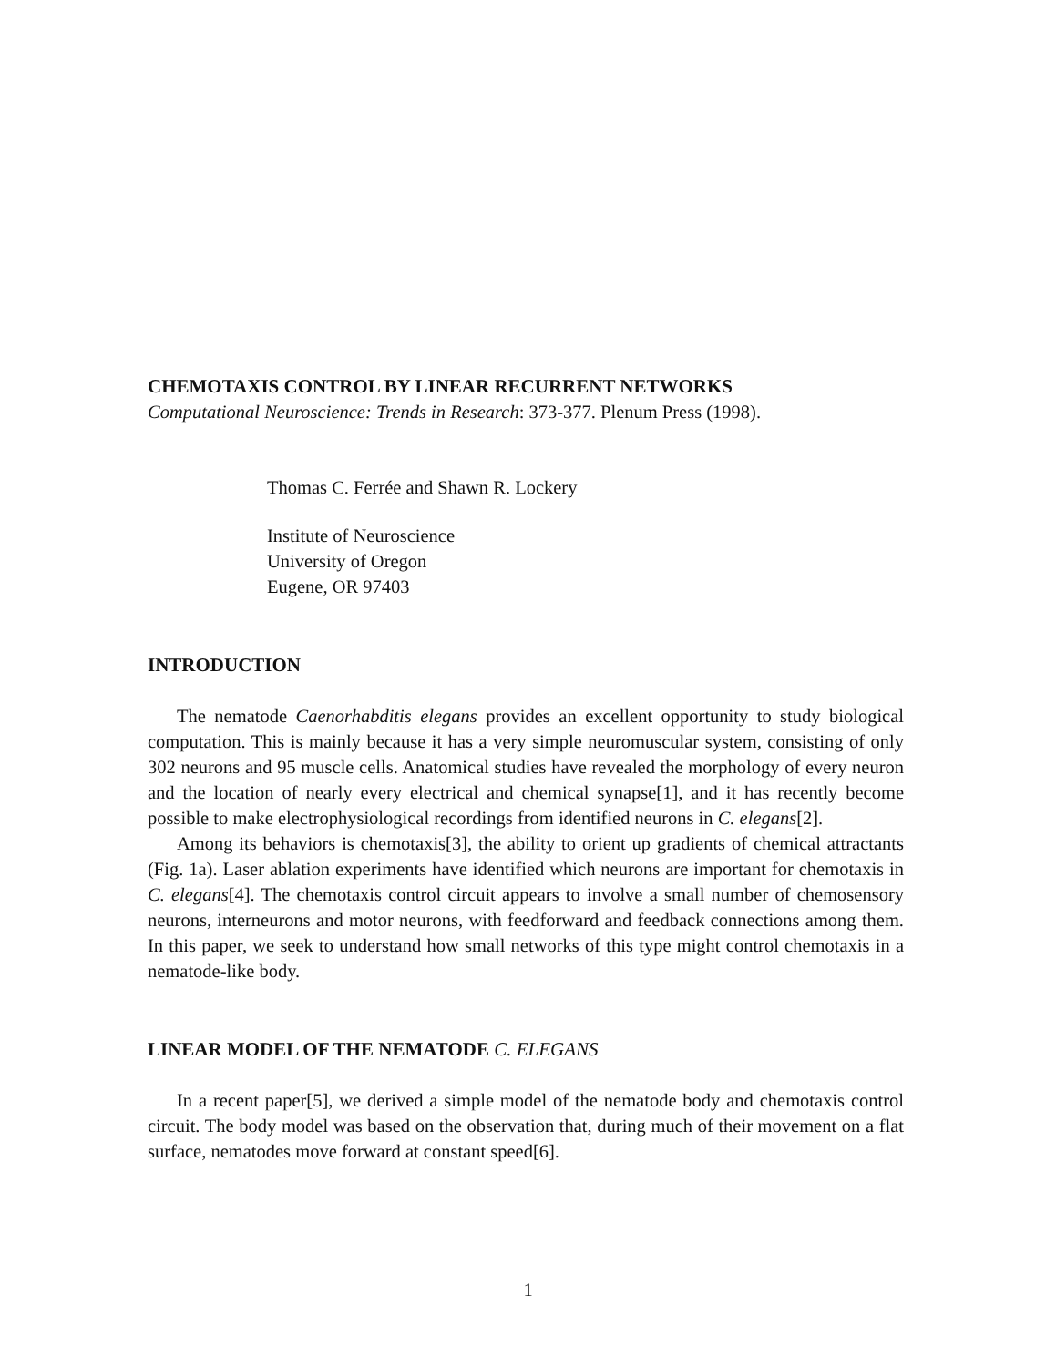CHEMOTAXIS CONTROL BY LINEAR RECURRENT NETWORKS
Computational Neuroscience: Trends in Research: 373-377. Plenum Press (1998).
Thomas C. Ferrée and Shawn R. Lockery
Institute of Neuroscience
University of Oregon
Eugene, OR 97403
INTRODUCTION
The nematode Caenorhabditis elegans provides an excellent opportunity to study biological computation. This is mainly because it has a very simple neuromuscular system, consisting of only 302 neurons and 95 muscle cells. Anatomical studies have revealed the morphology of every neuron and the location of nearly every electrical and chemical synapse[1], and it has recently become possible to make electrophysiological recordings from identified neurons in C. elegans[2].
Among its behaviors is chemotaxis[3], the ability to orient up gradients of chemical attractants (Fig. 1a). Laser ablation experiments have identified which neurons are important for chemotaxis in C. elegans[4]. The chemotaxis control circuit appears to involve a small number of chemosensory neurons, interneurons and motor neurons, with feedforward and feedback connections among them. In this paper, we seek to understand how small networks of this type might control chemotaxis in a nematode-like body.
LINEAR MODEL OF THE NEMATODE C. ELEGANS
In a recent paper[5], we derived a simple model of the nematode body and chemotaxis control circuit. The body model was based on the observation that, during much of their movement on a flat surface, nematodes move forward at constant speed[6].
1